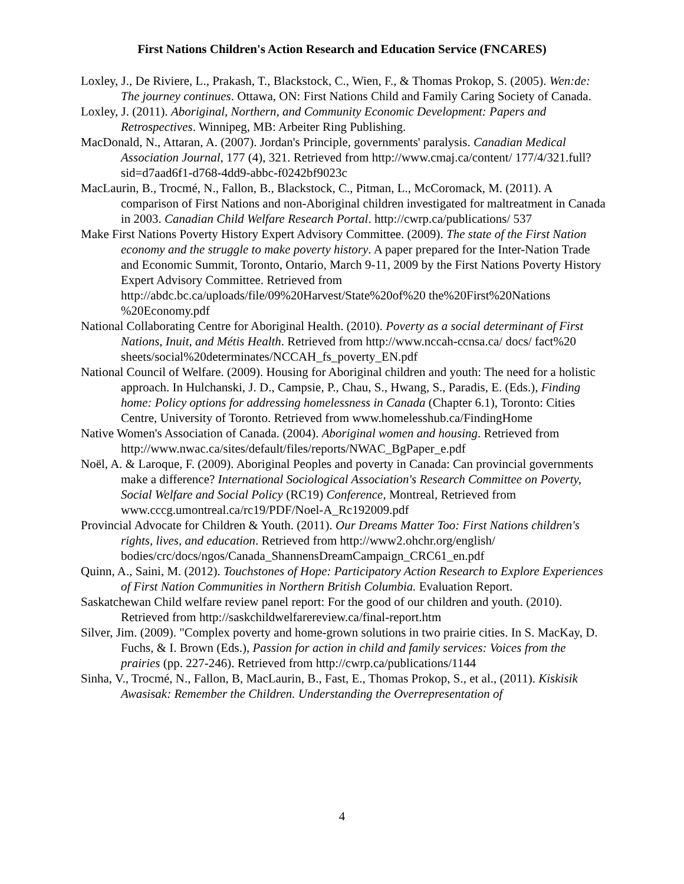First Nations Children's Action Research and Education Service (FNCARES)
Loxley, J., De Riviere, L., Prakash, T., Blackstock, C., Wien, F., & Thomas Prokop, S. (2005). Wen:de: The journey continues. Ottawa, ON: First Nations Child and Family Caring Society of Canada.
Loxley, J. (2011). Aboriginal, Northern, and Community Economic Development: Papers and Retrospectives. Winnipeg, MB: Arbeiter Ring Publishing.
MacDonald, N., Attaran, A. (2007). Jordan's Principle, governments' paralysis. Canadian Medical Association Journal, 177 (4), 321. Retrieved from http://www.cmaj.ca/content/ 177/4/321.full?sid=d7aad6f1-d768-4dd9-abbc-f0242bf9023c
MacLaurin, B., Trocmé, N., Fallon, B., Blackstock, C., Pitman, L., McCoromack, M. (2011). A comparison of First Nations and non-Aboriginal children investigated for maltreatment in Canada in 2003. Canadian Child Welfare Research Portal. http://cwrp.ca/publications/ 537
Make First Nations Poverty History Expert Advisory Committee. (2009). The state of the First Nation economy and the struggle to make poverty history. A paper prepared for the Inter-Nation Trade and Economic Summit, Toronto, Ontario, March 9-11, 2009 by the First Nations Poverty History Expert Advisory Committee. Retrieved from http://abdc.bc.ca/uploads/file/09%20Harvest/State%20of%20 the%20First%20Nations %20Economy.pdf
National Collaborating Centre for Aboriginal Health. (2010). Poverty as a social determinant of First Nations, Inuit, and Métis Health. Retrieved from http://www.nccah-ccnsa.ca/ docs/ fact%20 sheets/social%20determinates/NCCAH_fs_poverty_EN.pdf
National Council of Welfare. (2009). Housing for Aboriginal children and youth: The need for a holistic approach. In Hulchanski, J. D., Campsie, P., Chau, S., Hwang, S., Paradis, E. (Eds.), Finding home: Policy options for addressing homelessness in Canada (Chapter 6.1), Toronto: Cities Centre, University of Toronto. Retrieved from www.homelesshub.ca/FindingHome
Native Women's Association of Canada. (2004). Aboriginal women and housing. Retrieved from http://www.nwac.ca/sites/default/files/reports/NWAC_BgPaper_e.pdf
Noël, A. & Laroque, F. (2009). Aboriginal Peoples and poverty in Canada: Can provincial governments make a difference? International Sociological Association's Research Committee on Poverty, Social Welfare and Social Policy (RC19) Conference, Montreal, Retrieved from www.cccg.umontreal.ca/rc19/PDF/Noel-A_Rc192009.pdf
Provincial Advocate for Children & Youth. (2011). Our Dreams Matter Too: First Nations children's rights, lives, and education. Retrieved from http://www2.ohchr.org/english/ bodies/crc/docs/ngos/Canada_ShannensDreamCampaign_CRC61_en.pdf
Quinn, A., Saini, M. (2012). Touchstones of Hope: Participatory Action Research to Explore Experiences of First Nation Communities in Northern British Columbia. Evaluation Report.
Saskatchewan Child welfare review panel report: For the good of our children and youth. (2010). Retrieved from http://saskchildwelfarereview.ca/final-report.htm
Silver, Jim. (2009). "Complex poverty and home-grown solutions in two prairie cities. In S. MacKay, D. Fuchs, & I. Brown (Eds.), Passion for action in child and family services: Voices from the prairies (pp. 227-246). Retrieved from http://cwrp.ca/publications/1144
Sinha, V., Trocmé, N., Fallon, B, MacLaurin, B., Fast, E., Thomas Prokop, S., et al., (2011). Kiskisik Awasisak: Remember the Children. Understanding the Overrepresentation of
4